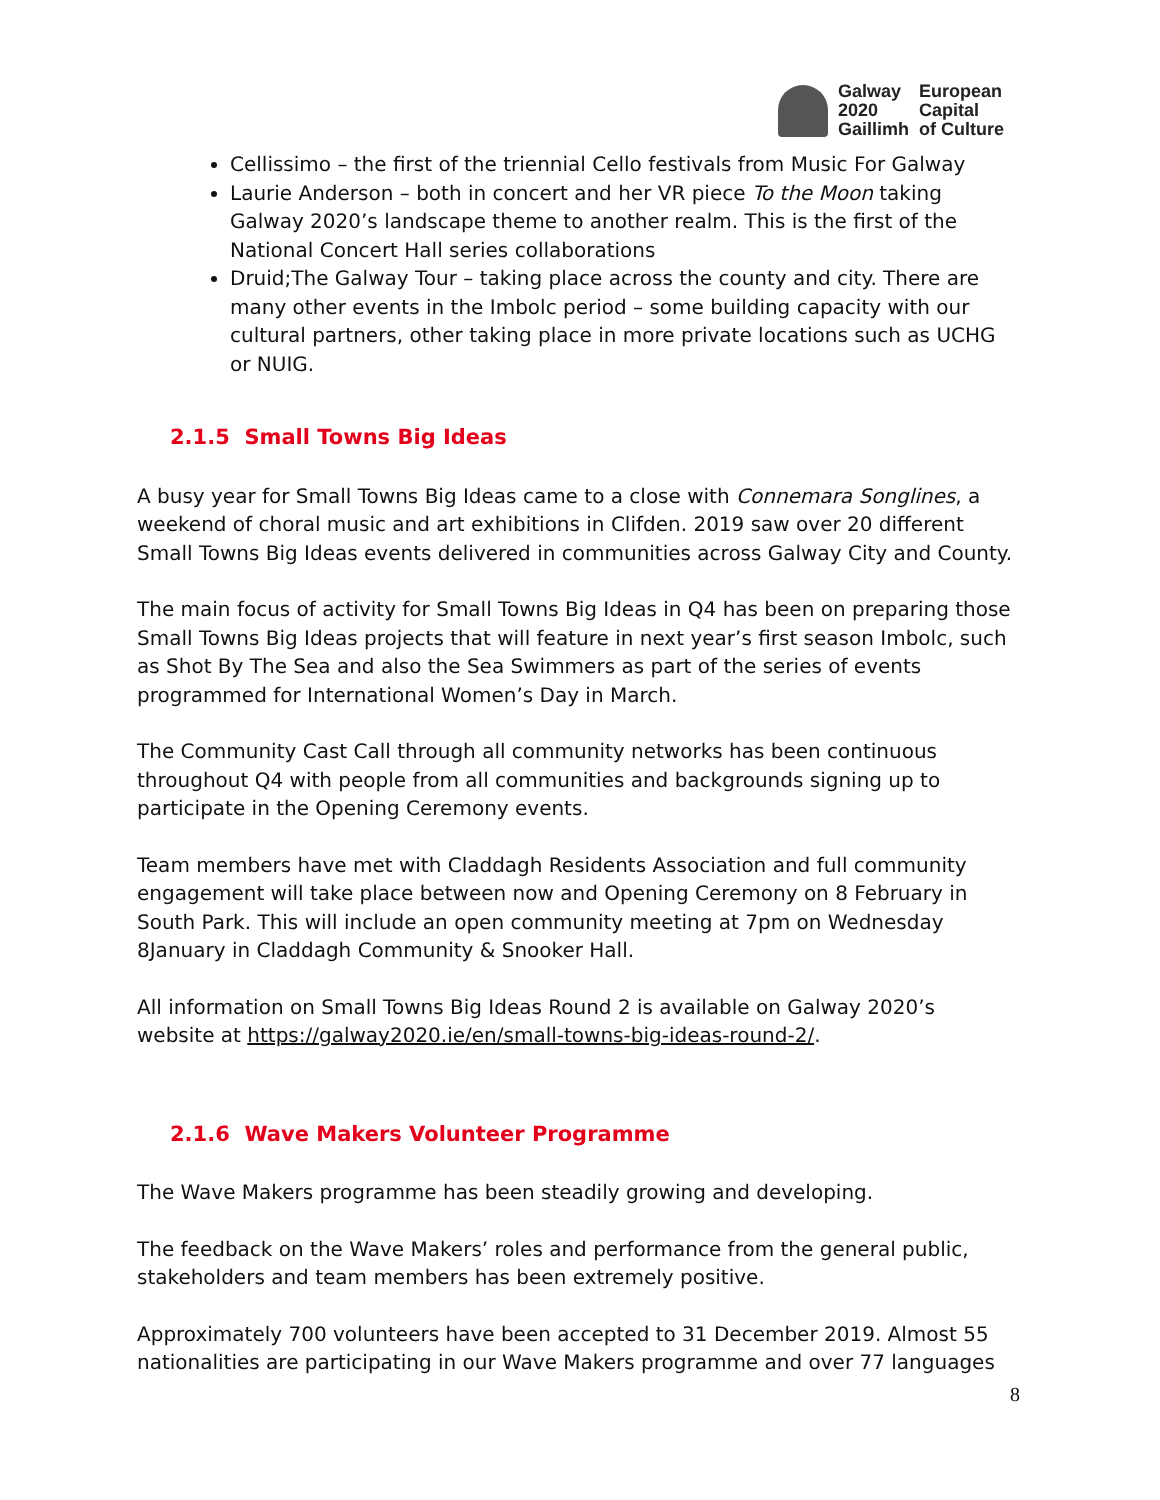Galway
2020
Gaillimh
European
Capital
of Culture
Cellissimo – the first of the triennial Cello festivals from Music For Galway
Laurie Anderson – both in concert and her VR piece To the Moon taking Galway 2020’s landscape theme to another realm. This is the first of the National Concert Hall series collaborations
Druid;The Galway Tour – taking place across the county and city. There are many other events in the Imbolc period – some building capacity with our cultural partners, other taking place in more private locations such as UCHG or NUIG.
2.1.5 Small Towns Big Ideas
A busy year for Small Towns Big Ideas came to a close with Connemara Songlines, a weekend of choral music and art exhibitions in Clifden. 2019 saw over 20 different Small Towns Big Ideas events delivered in communities across Galway City and County.
The main focus of activity for Small Towns Big Ideas in Q4 has been on preparing those Small Towns Big Ideas projects that will feature in next year’s first season Imbolc, such as Shot By The Sea and also the Sea Swimmers as part of the series of events programmed for International Women’s Day in March.
The Community Cast Call through all community networks has been continuous throughout Q4 with people from all communities and backgrounds signing up to participate in the Opening Ceremony events.
Team members have met with Claddagh Residents Association and full community engagement will take place between now and Opening Ceremony on 8 February in South Park. This will include an open community meeting at 7pm on Wednesday 8January in Claddagh Community & Snooker Hall.
All information on Small Towns Big Ideas Round 2 is available on Galway 2020’s website at https://galway2020.ie/en/small-towns-big-ideas-round-2/.
2.1.6 Wave Makers Volunteer Programme
The Wave Makers programme has been steadily growing and developing.
The feedback on the Wave Makers’ roles and performance from the general public, stakeholders and team members has been extremely positive.
Approximately 700 volunteers have been accepted to 31 December 2019. Almost 55 nationalities are participating in our Wave Makers programme and over 77 languages
8